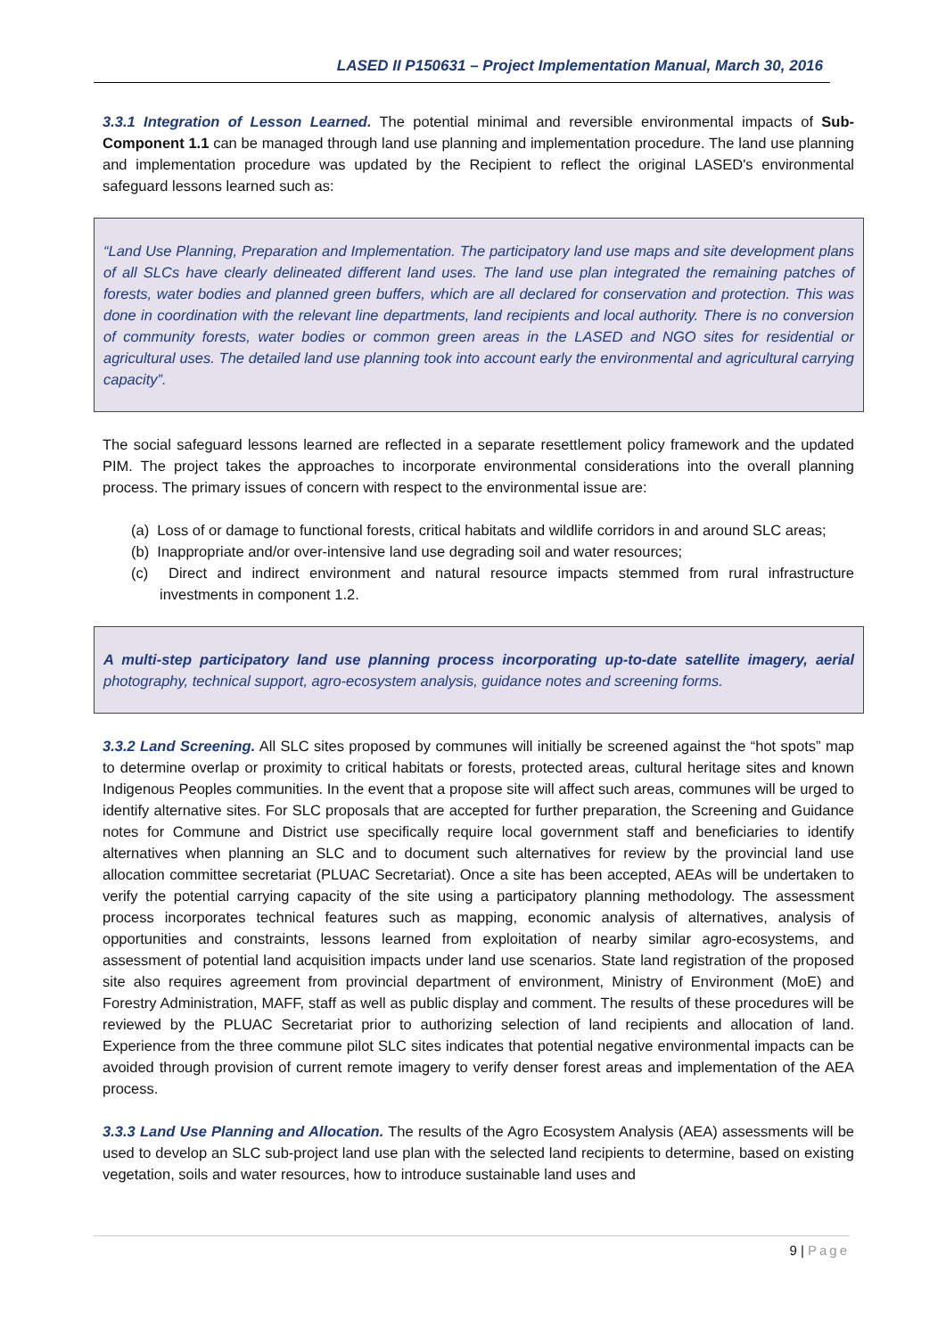LASED II P150631 – Project Implementation Manual, March 30, 2016
3.3.1 Integration of Lesson Learned. The potential minimal and reversible environmental impacts of Sub-Component 1.1 can be managed through land use planning and implementation procedure. The land use planning and implementation procedure was updated by the Recipient to reflect the original LASED's environmental safeguard lessons learned such as:
“Land Use Planning, Preparation and Implementation. The participatory land use maps and site development plans of all SLCs have clearly delineated different land uses. The land use plan integrated the remaining patches of forests, water bodies and planned green buffers, which are all declared for conservation and protection. This was done in coordination with the relevant line departments, land recipients and local authority. There is no conversion of community forests, water bodies or common green areas in the LASED and NGO sites for residential or agricultural uses. The detailed land use planning took into account early the environmental and agricultural carrying capacity”.
The social safeguard lessons learned are reflected in a separate resettlement policy framework and the updated PIM. The project takes the approaches to incorporate environmental considerations into the overall planning process. The primary issues of concern with respect to the environmental issue are:
(a) Loss of or damage to functional forests, critical habitats and wildlife corridors in and around SLC areas;
(b) Inappropriate and/or over-intensive land use degrading soil and water resources;
(c) Direct and indirect environment and natural resource impacts stemmed from rural infrastructure investments in component 1.2.
A multi-step participatory land use planning process incorporating up-to-date satellite imagery, aerial photography, technical support, agro-ecosystem analysis, guidance notes and screening forms.
3.3.2 Land Screening. All SLC sites proposed by communes will initially be screened against the “hot spots” map to determine overlap or proximity to critical habitats or forests, protected areas, cultural heritage sites and known Indigenous Peoples communities. In the event that a propose site will affect such areas, communes will be urged to identify alternative sites. For SLC proposals that are accepted for further preparation, the Screening and Guidance notes for Commune and District use specifically require local government staff and beneficiaries to identify alternatives when planning an SLC and to document such alternatives for review by the provincial land use allocation committee secretariat (PLUAC Secretariat). Once a site has been accepted, AEAs will be undertaken to verify the potential carrying capacity of the site using a participatory planning methodology. The assessment process incorporates technical features such as mapping, economic analysis of alternatives, analysis of opportunities and constraints, lessons learned from exploitation of nearby similar agro-ecosystems, and assessment of potential land acquisition impacts under land use scenarios. State land registration of the proposed site also requires agreement from provincial department of environment, Ministry of Environment (MoE) and Forestry Administration, MAFF, staff as well as public display and comment. The results of these procedures will be reviewed by the PLUAC Secretariat prior to authorizing selection of land recipients and allocation of land. Experience from the three commune pilot SLC sites indicates that potential negative environmental impacts can be avoided through provision of current remote imagery to verify denser forest areas and implementation of the AEA process.
3.3.3 Land Use Planning and Allocation. The results of the Agro Ecosystem Analysis (AEA) assessments will be used to develop an SLC sub-project land use plan with the selected land recipients to determine, based on existing vegetation, soils and water resources, how to introduce sustainable land uses and
9 | Page